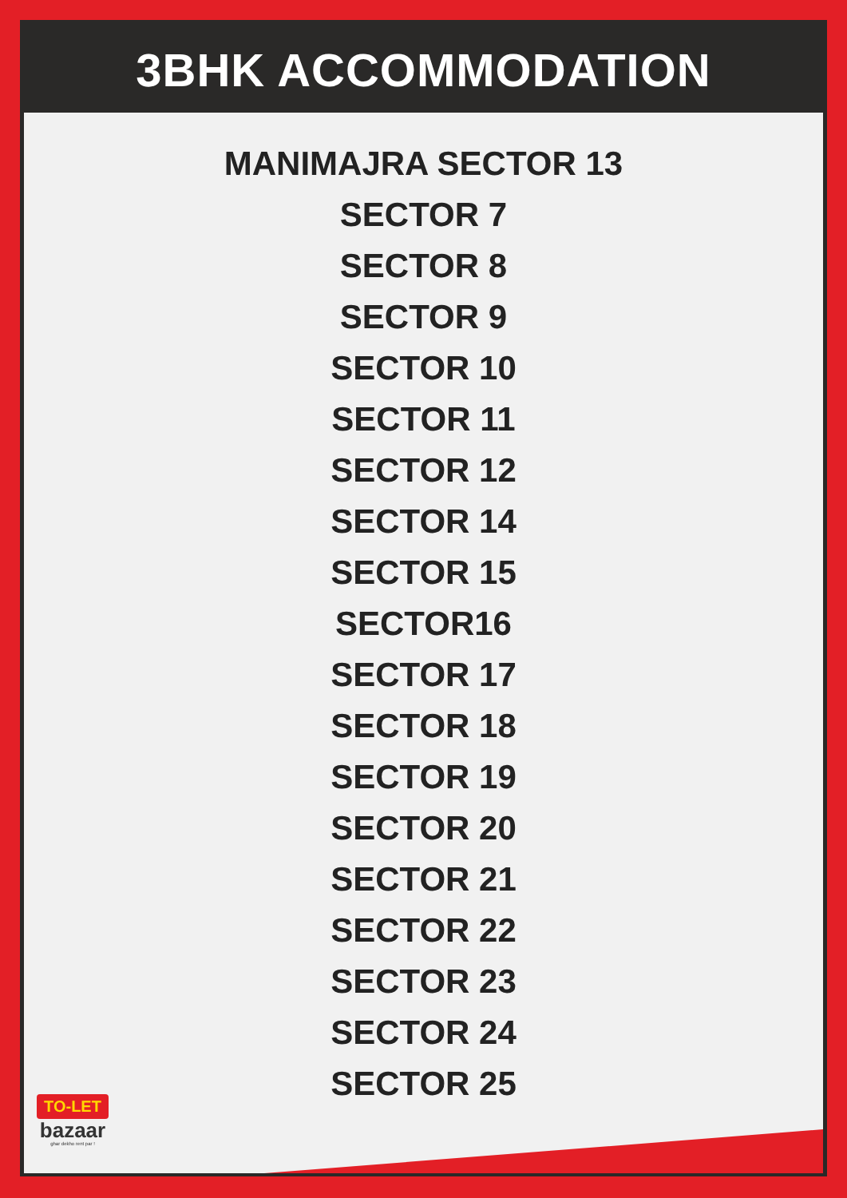3BHK ACCOMMODATION
MANIMAJRA SECTOR 13
SECTOR 7
SECTOR 8
SECTOR 9
SECTOR 10
SECTOR 11
SECTOR 12
SECTOR 14
SECTOR 15
SECTOR16
SECTOR 17
SECTOR 18
SECTOR 19
SECTOR 20
SECTOR 21
SECTOR 22
SECTOR 23
SECTOR 24
SECTOR 25
TO-LET
bazaar
ghar dekho rent par !